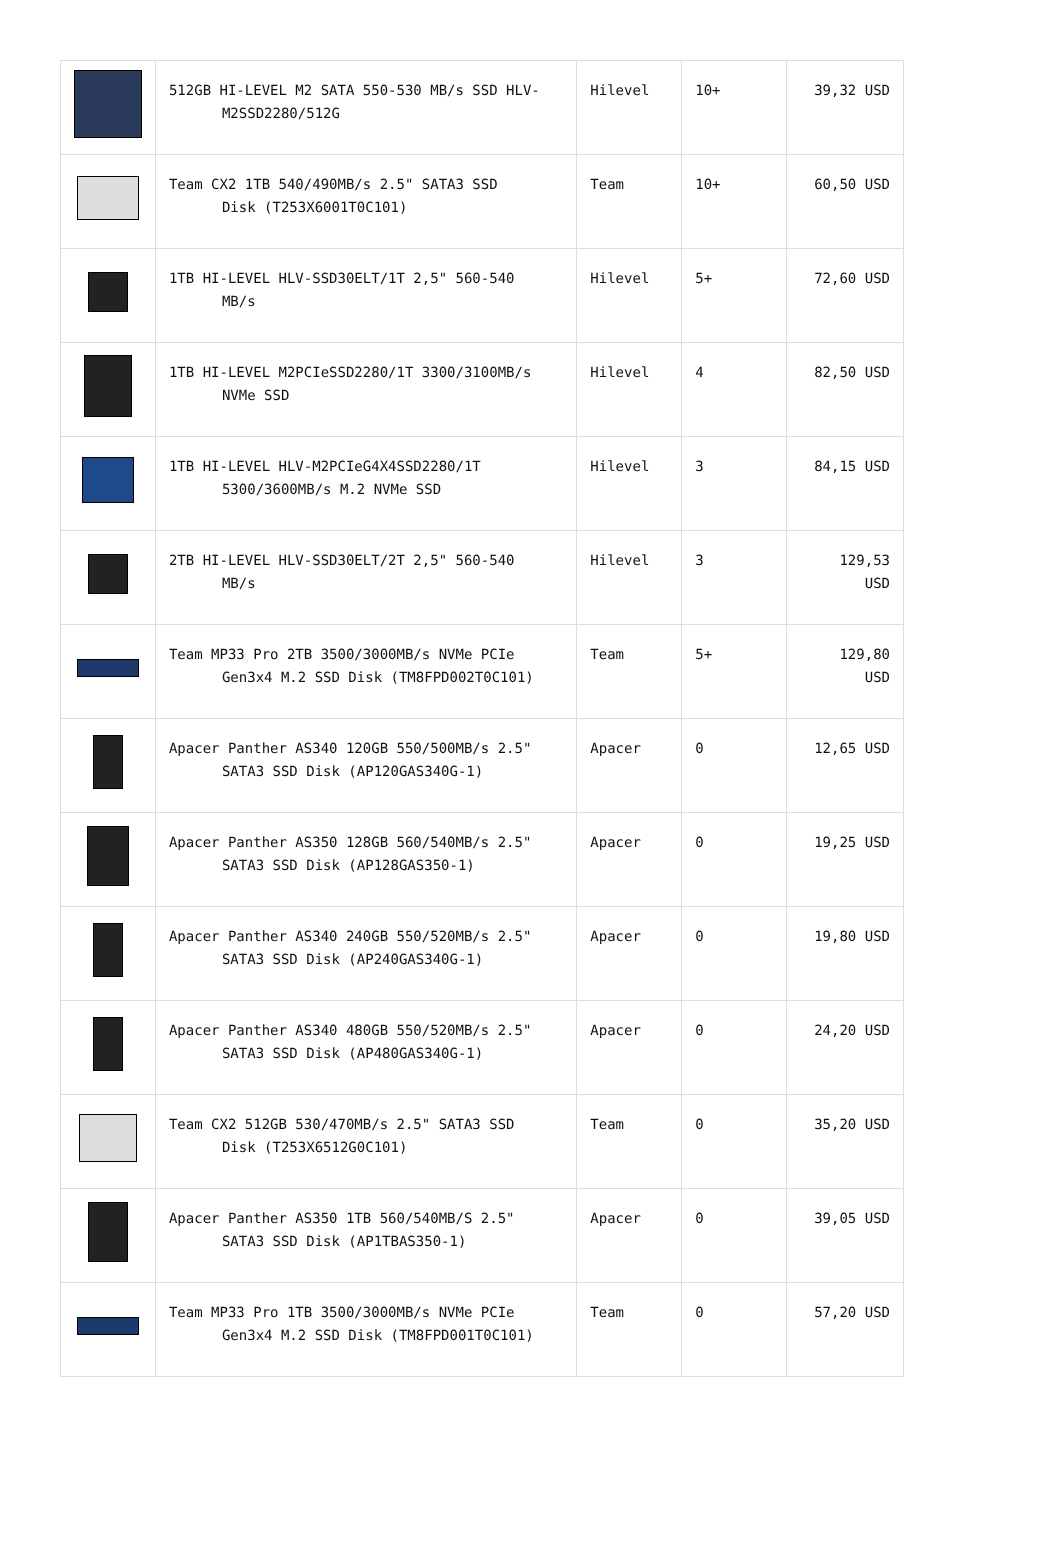| | 512GB HI-LEVEL M2 SATA 550-530 MB/s SSD HLV- M2SSD2280/512G | Hilevel | 10+ | 39,32 USD |
| | Team CX2 1TB 540/490MB/s 2.5" SATA3 SSD Disk (T253X6001T0C101) | Team | 10+ | 60,50 USD |
| | 1TB HI-LEVEL HLV-SSD30ELT/1T 2,5" 560-540 MB/s | Hilevel | 5+ | 72,60 USD |
| | 1TB HI-LEVEL M2PCIeSSD2280/1T 3300/3100MB/s NVMe SSD | Hilevel | 4 | 82,50 USD |
| | 1TB HI-LEVEL HLV-M2PCIeG4X4SSD2280/1T 5300/3600MB/s M.2 NVMe SSD | Hilevel | 3 | 84,15 USD |
| | 2TB HI-LEVEL HLV-SSD30ELT/2T 2,5" 560-540 MB/s | Hilevel | 3 | 129,53 USD |
| | Team MP33 Pro 2TB 3500/3000MB/s NVMe PCIe Gen3x4 M.2 SSD Disk (TM8FPD002T0C101) | Team | 5+ | 129,80 USD |
| | Apacer Panther AS340 120GB 550/500MB/s 2.5" SATA3 SSD Disk (AP120GAS340G-1) | Apacer | 0 | 12,65 USD |
| | Apacer Panther AS350 128GB 560/540MB/s 2.5" SATA3 SSD Disk (AP128GAS350-1) | Apacer | 0 | 19,25 USD |
| | Apacer Panther AS340 240GB 550/520MB/s 2.5" SATA3 SSD Disk (AP240GAS340G-1) | Apacer | 0 | 19,80 USD |
| | Apacer Panther AS340 480GB 550/520MB/s 2.5" SATA3 SSD Disk (AP480GAS340G-1) | Apacer | 0 | 24,20 USD |
| | Team CX2 512GB 530/470MB/s 2.5" SATA3 SSD Disk (T253X6512G0C101) | Team | 0 | 35,20 USD |
| | Apacer Panther AS350 1TB 560/540MB/S 2.5" SATA3 SSD Disk (AP1TBAS350-1) | Apacer | 0 | 39,05 USD |
| | Team MP33 Pro 1TB 3500/3000MB/s NVMe PCIe Gen3x4 M.2 SSD Disk (TM8FPD001T0C101) | Team | 0 | 57,20 USD |